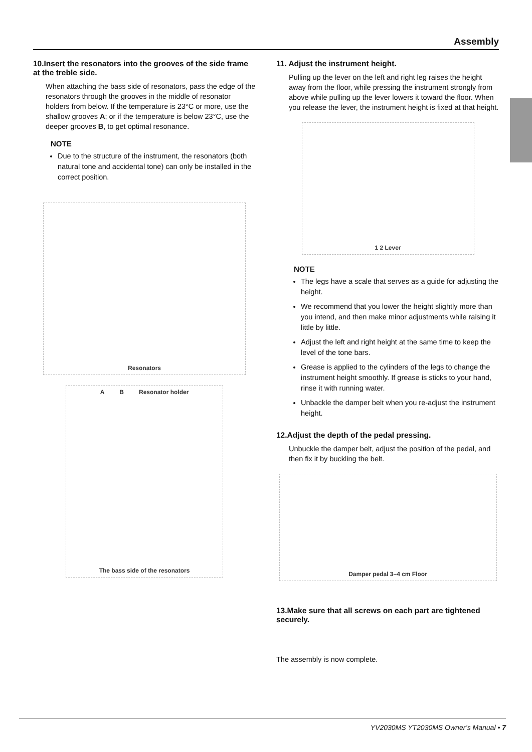Assembly
10.Insert the resonators into the grooves of the side frame at the treble side.
When attaching the bass side of resonators, pass the edge of the resonators through the grooves in the middle of resonator holders from below. If the temperature is 23°C or more, use the shallow grooves A; or if the temperature is below 23°C, use the deeper grooves B, to get optimal resonance.
NOTE
Due to the structure of the instrument, the resonators (both natural tone and accidental tone) can only be installed in the correct position.
Resonators
A B Resonator holder The bass side of the resonators
11. Adjust the instrument height.
Pulling up the lever on the left and right leg raises the height away from the floor, while pressing the instrument strongly from above while pulling up the lever lowers it toward the floor. When you release the lever, the instrument height is fixed at that height.
1 2 Lever
NOTE
The legs have a scale that serves as a guide for adjusting the height.
We recommend that you lower the height slightly more than you intend, and then make minor adjustments while raising it little by little.
Adjust the left and right height at the same time to keep the level of the tone bars.
Grease is applied to the cylinders of the legs to change the instrument height smoothly. If grease is sticks to your hand, rinse it with running water.
Unbackle the damper belt when you re-adjust the instrument height.
12.Adjust the depth of the pedal pressing.
Unbuckle the damper belt, adjust the position of the pedal, and then fix it by buckling the belt.
Damper pedal 3–4 cm Floor
13.Make sure that all screws on each part are tightened securely.
The assembly is now complete.
YV2030MS YT2030MS Owner’s Manual • 7